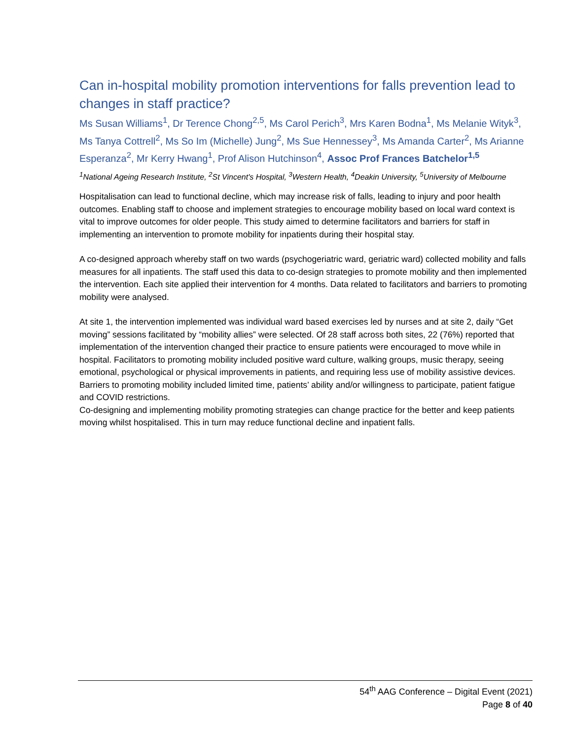Can in-hospital mobility promotion interventions for falls prevention lead to changes in staff practice?
Ms Susan Williams<sup>1</sup>, Dr Terence Chong<sup>2,5</sup>, Ms Carol Perich<sup>3</sup>, Mrs Karen Bodna<sup>1</sup>, Ms Melanie Wityk<sup>3</sup>, Ms Tanya Cottrell<sup>2</sup>, Ms So Im (Michelle) Jung<sup>2</sup>, Ms Sue Hennessey<sup>3</sup>, Ms Amanda Carter<sup>2</sup>, Ms Arianne Esperanza<sup>2</sup>, Mr Kerry Hwang<sup>1</sup>, Prof Alison Hutchinson<sup>4</sup>, Assoc Prof Frances Batchelor<sup>1,5</sup>
<sup>1</sup> National Ageing Research Institute, <sup>2</sup>St Vincent's Hospital, <sup>3</sup>Western Health, <sup>4</sup>Deakin University, <sup>5</sup>University of Melbourne
Hospitalisation can lead to functional decline, which may increase risk of falls, leading to injury and poor health outcomes. Enabling staff to choose and implement strategies to encourage mobility based on local ward context is vital to improve outcomes for older people. This study aimed to determine facilitators and barriers for staff in implementing an intervention to promote mobility for inpatients during their hospital stay.
A co-designed approach whereby staff on two wards (psychogeriatric ward, geriatric ward) collected mobility and falls measures for all inpatients. The staff used this data to co-design strategies to promote mobility and then implemented the intervention. Each site applied their intervention for 4 months. Data related to facilitators and barriers to promoting mobility were analysed.
At site 1, the intervention implemented was individual ward based exercises led by nurses and at site 2, daily “Get moving” sessions facilitated by “mobility allies” were selected. Of 28 staff across both sites, 22 (76%) reported that implementation of the intervention changed their practice to ensure patients were encouraged to move while in hospital. Facilitators to promoting mobility included positive ward culture, walking groups, music therapy, seeing emotional, psychological or physical improvements in patients, and requiring less use of mobility assistive devices. Barriers to promoting mobility included limited time, patients’ ability and/or willingness to participate, patient fatigue and COVID restrictions.
Co-designing and implementing mobility promoting strategies can change practice for the better and keep patients moving whilst hospitalised. This in turn may reduce functional decline and inpatient falls.
54<sup>th</sup> AAG Conference – Digital Event (2021)
Page 8 of 40